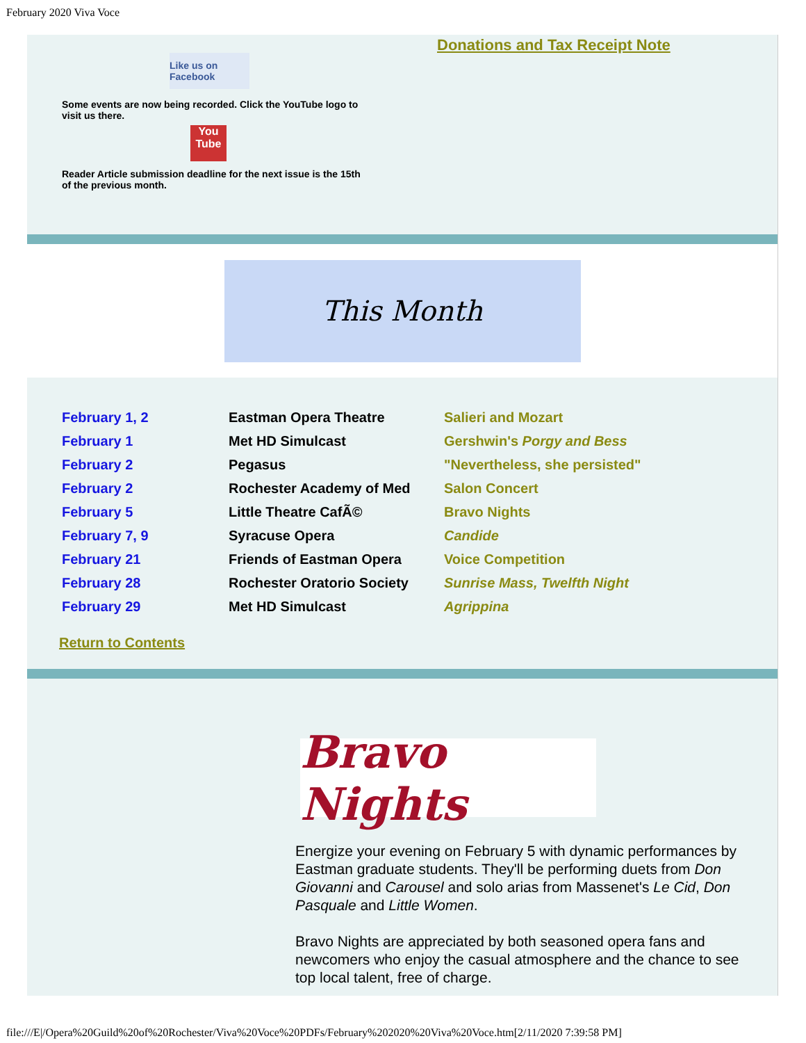February 2020 Viva Voce
Like us on Facebook
Some events are now being recorded. Click the YouTube logo to visit us there.
You Tube
Reader Article submission deadline for the next issue is the 15th of the previous month.
Donations and Tax Receipt Note
This Month
| February 1, 2 | Eastman Opera Theatre | Salieri and Mozart |
| February 1 | Met HD Simulcast | Gershwin's Porgy and Bess |
| February 2 | Pegasus | "Nevertheless, she persisted" |
| February 2 | Rochester Academy of Med | Salon Concert |
| February 5 | Little Theatre CafÃ© | Bravo Nights |
| February 7, 9 | Syracuse Opera | Candide |
| February 21 | Friends of Eastman Opera | Voice Competition |
| February 28 | Rochester Oratorio Society | Sunrise Mass, Twelfth Night |
| February 29 | Met HD Simulcast | Agrippina |
Return to Contents
Bravo Nights
Energize your evening on February 5 with dynamic performances by Eastman graduate students. They'll be performing duets from Don Giovanni and Carousel and solo arias from Massenet's Le Cid, Don Pasquale and Little Women.
Bravo Nights are appreciated by both seasoned opera fans and newcomers who enjoy the casual atmosphere and the chance to see top local talent, free of charge.
file:///E|/Opera%20Guild%20of%20Rochester/Viva%20Voce%20PDFs/February%202020%20Viva%20Voce.htm[2/11/2020 7:39:58 PM]